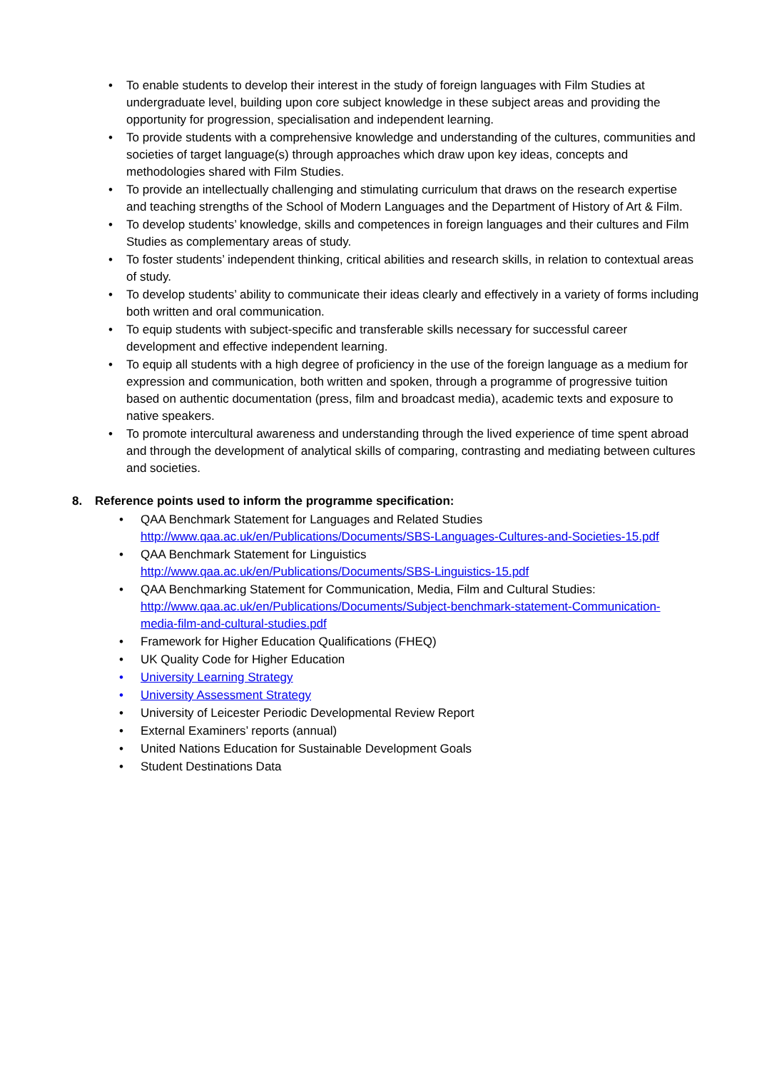• To enable students to develop their interest in the study of foreign languages with Film Studies at undergraduate level, building upon core subject knowledge in these subject areas and providing the opportunity for progression, specialisation and independent learning.
• To provide students with a comprehensive knowledge and understanding of the cultures, communities and societies of target language(s) through approaches which draw upon key ideas, concepts and methodologies shared with Film Studies.
• To provide an intellectually challenging and stimulating curriculum that draws on the research expertise and teaching strengths of the School of Modern Languages and the Department of History of Art & Film.
• To develop students’ knowledge, skills and competences in foreign languages and their cultures and Film Studies as complementary areas of study.
• To foster students’ independent thinking, critical abilities and research skills, in relation to contextual areas of study.
• To develop students’ ability to communicate their ideas clearly and effectively in a variety of forms including both written and oral communication.
• To equip students with subject-specific and transferable skills necessary for successful career development and effective independent learning.
• To equip all students with a high degree of proficiency in the use of the foreign language as a medium for expression and communication, both written and spoken, through a programme of progressive tuition based on authentic documentation (press, film and broadcast media), academic texts and exposure to native speakers.
• To promote intercultural awareness and understanding through the lived experience of time spent abroad and through the development of analytical skills of comparing, contrasting and mediating between cultures and societies.
8. Reference points used to inform the programme specification:
• QAA Benchmark Statement for Languages and Related Studies
http://www.qaa.ac.uk/en/Publications/Documents/SBS-Languages-Cultures-and-Societies-15.pdf
• QAA Benchmark Statement for Linguistics
http://www.qaa.ac.uk/en/Publications/Documents/SBS-Linguistics-15.pdf
• QAA Benchmarking Statement for Communication, Media, Film and Cultural Studies:
http://www.qaa.ac.uk/en/Publications/Documents/Subject-benchmark-statement-Communication-media-film-and-cultural-studies.pdf
• Framework for Higher Education Qualifications (FHEQ)
• UK Quality Code for Higher Education
• University Learning Strategy
• University Assessment Strategy
• University of Leicester Periodic Developmental Review Report
• External Examiners’ reports (annual)
• United Nations Education for Sustainable Development Goals
• Student Destinations Data